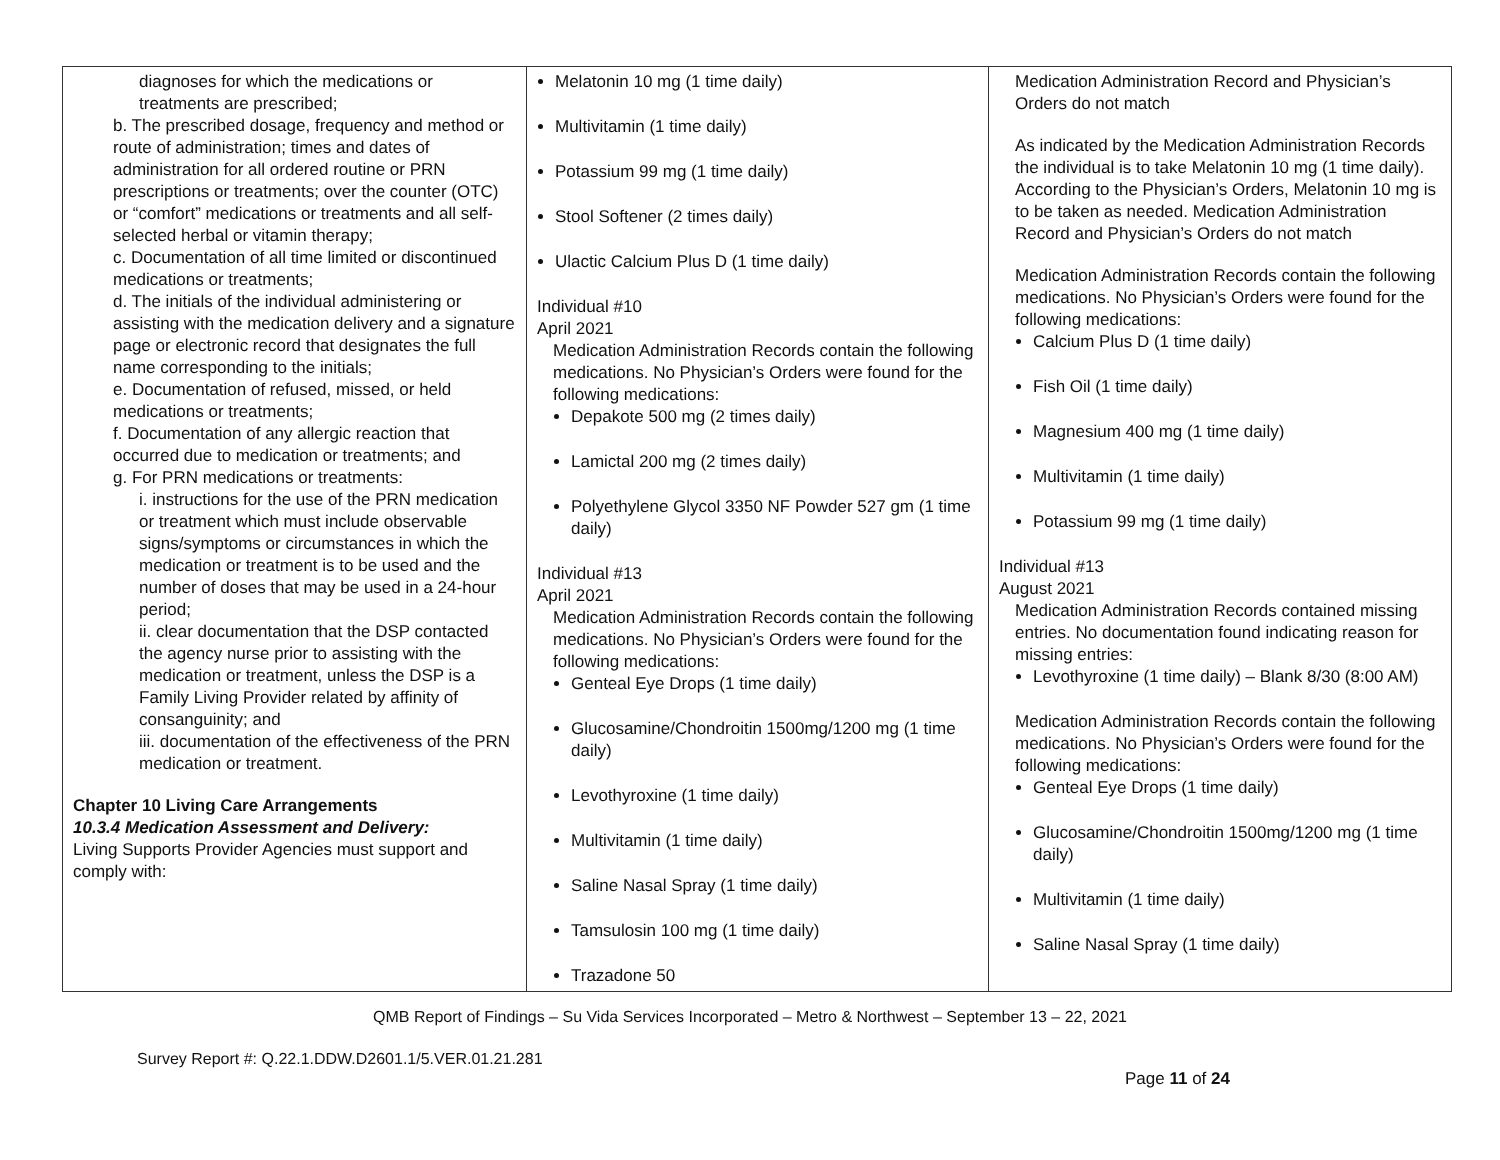| diagnoses for which the medications or treatments are prescribed; b. The prescribed dosage, frequency and method or route of administration; times and dates of administration for all ordered routine or PRN prescriptions or treatments; over the counter (OTC) or “comfort” medications or treatments and all self-selected herbal or vitamin therapy; c. Documentation of all time limited or discontinued medications or treatments; d. The initials of the individual administering or assisting with the medication delivery and a signature page or electronic record that designates the full name corresponding to the initials; e. Documentation of refused, missed, or held medications or treatments; f. Documentation of any allergic reaction that occurred due to medication or treatments; and g. For PRN medications or treatments: i. instructions for the use of the PRN medication or treatment which must include observable signs/symptoms or circumstances in which the medication or treatment is to be used and the number of doses that may be used in a 24-hour period; ii. clear documentation that the DSP contacted the agency nurse prior to assisting with the medication or treatment, unless the DSP is a Family Living Provider related by affinity of consanguinity; and iii. documentation of the effectiveness of the PRN medication or treatment. Chapter 10 Living Care Arrangements 10.3.4 Medication Assessment and Delivery: Living Supports Provider Agencies must support and comply with: | Melatonin 10 mg (1 time daily) Multivitamin (1 time daily) Potassium 99 mg (1 time daily) Stool Softener (2 times daily) Ulactic Calcium Plus D (1 time daily) Individual #10 April 2021 Medication Administration Records contain the following medications. No Physician’s Orders were found for the following medications: Depakote 500 mg (2 times daily) Lamictal 200 mg (2 times daily) Polyethylene Glycol 3350 NF Powder 527 gm (1 time daily) Individual #13 April 2021 Medication Administration Records contain the following medications. No Physician’s Orders were found for the following medications: Genteal Eye Drops (1 time daily) Glucosamine/Chondroitin 1500mg/1200 mg (1 time daily) Levothyroxine (1 time daily) Multivitamin (1 time daily) Saline Nasal Spray (1 time daily) Tamsulosin 100 mg (1 time daily) Trazadone 50 | Medication Administration Record and Physician’s Orders do not match As indicated by the Medication Administration Records the individual is to take Melatonin 10 mg (1 time daily). According to the Physician’s Orders, Melatonin 10 mg is to be taken as needed. Medication Administration Record and Physician’s Orders do not match Medication Administration Records contain the following medications. No Physician’s Orders were found for the following medications: Calcium Plus D (1 time daily) Fish Oil (1 time daily) Magnesium 400 mg (1 time daily) Multivitamin (1 time daily) Potassium 99 mg (1 time daily) Individual #13 August 2021 Medication Administration Records contained missing entries. No documentation found indicating reason for missing entries: Levothyroxine (1 time daily) – Blank 8/30 (8:00 AM) Medication Administration Records contain the following medications. No Physician’s Orders were found for the following medications: Genteal Eye Drops (1 time daily) Glucosamine/Chondroitin 1500mg/1200 mg (1 time daily) Multivitamin (1 time daily) Saline Nasal Spray (1 time daily) |
QMB Report of Findings – Su Vida Services Incorporated – Metro & Northwest – September 13 – 22, 2021
Survey Report #: Q.22.1.DDW.D2601.1/5.VER.01.21.281
Page 11 of 24